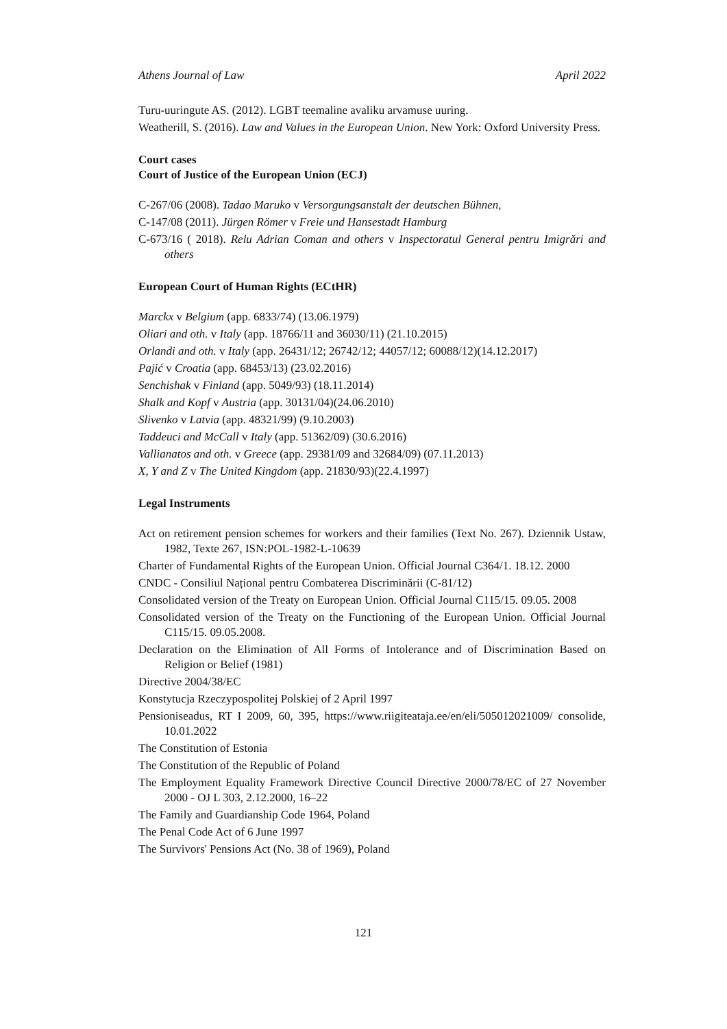Athens Journal of Law April 2022
Turu-uuringute AS. (2012). LGBT teemaline avaliku arvamuse uuring.
Weatherill, S. (2016). Law and Values in the European Union. New York: Oxford University Press.
Court cases
Court of Justice of the European Union (ECJ)
C-267/06 (2008). Tadao Maruko v Versorgungsanstalt der deutschen Bühnen,
C-147/08 (2011). Jürgen Römer v Freie und Hansestadt Hamburg
C-673/16 ( 2018). Relu Adrian Coman and others v Inspectoratul General pentru Imigrări and others
European Court of Human Rights (ECtHR)
Marckx v Belgium (app. 6833/74) (13.06.1979)
Oliari and oth. v Italy (app. 18766/11 and 36030/11) (21.10.2015)
Orlandi and oth. v Italy (app. 26431/12; 26742/12; 44057/12; 60088/12)(14.12.2017)
Pajić v Croatia (app. 68453/13) (23.02.2016)
Senchishak v Finland (app. 5049/93) (18.11.2014)
Shalk and Kopf v Austria (app. 30131/04)(24.06.2010)
Slivenko v Latvia (app. 48321/99) (9.10.2003)
Taddeuci and McCall v Italy (app. 51362/09) (30.6.2016)
Vallianatos and oth. v Greece (app. 29381/09 and 32684/09) (07.11.2013)
X, Y and Z v The United Kingdom (app. 21830/93)(22.4.1997)
Legal Instruments
Act on retirement pension schemes for workers and their families (Text No. 267). Dziennik Ustaw, 1982, Texte 267, ISN:POL-1982-L-10639
Charter of Fundamental Rights of the European Union. Official Journal C364/1. 18.12. 2000
CNDC - Consiliul Național pentru Combaterea Discriminării (C-81/12)
Consolidated version of the Treaty on European Union. Official Journal C115/15. 09.05. 2008
Consolidated version of the Treaty on the Functioning of the European Union. Official Journal C115/15. 09.05.2008.
Declaration on the Elimination of All Forms of Intolerance and of Discrimination Based on Religion or Belief (1981)
Directive 2004/38/EC
Konstytucja Rzeczypospolitej Polskiej of 2 April 1997
Pensioniseadus, RT I 2009, 60, 395, https://www.riigiteataja.ee/en/eli/505012021009/ consolide, 10.01.2022
The Constitution of Estonia
The Constitution of the Republic of Poland
The Employment Equality Framework Directive Council Directive 2000/78/EC of 27 November 2000 - OJ L 303, 2.12.2000, 16–22
The Family and Guardianship Code 1964, Poland
The Penal Code Act of 6 June 1997
The Survivors' Pensions Act (No. 38 of 1969), Poland
121